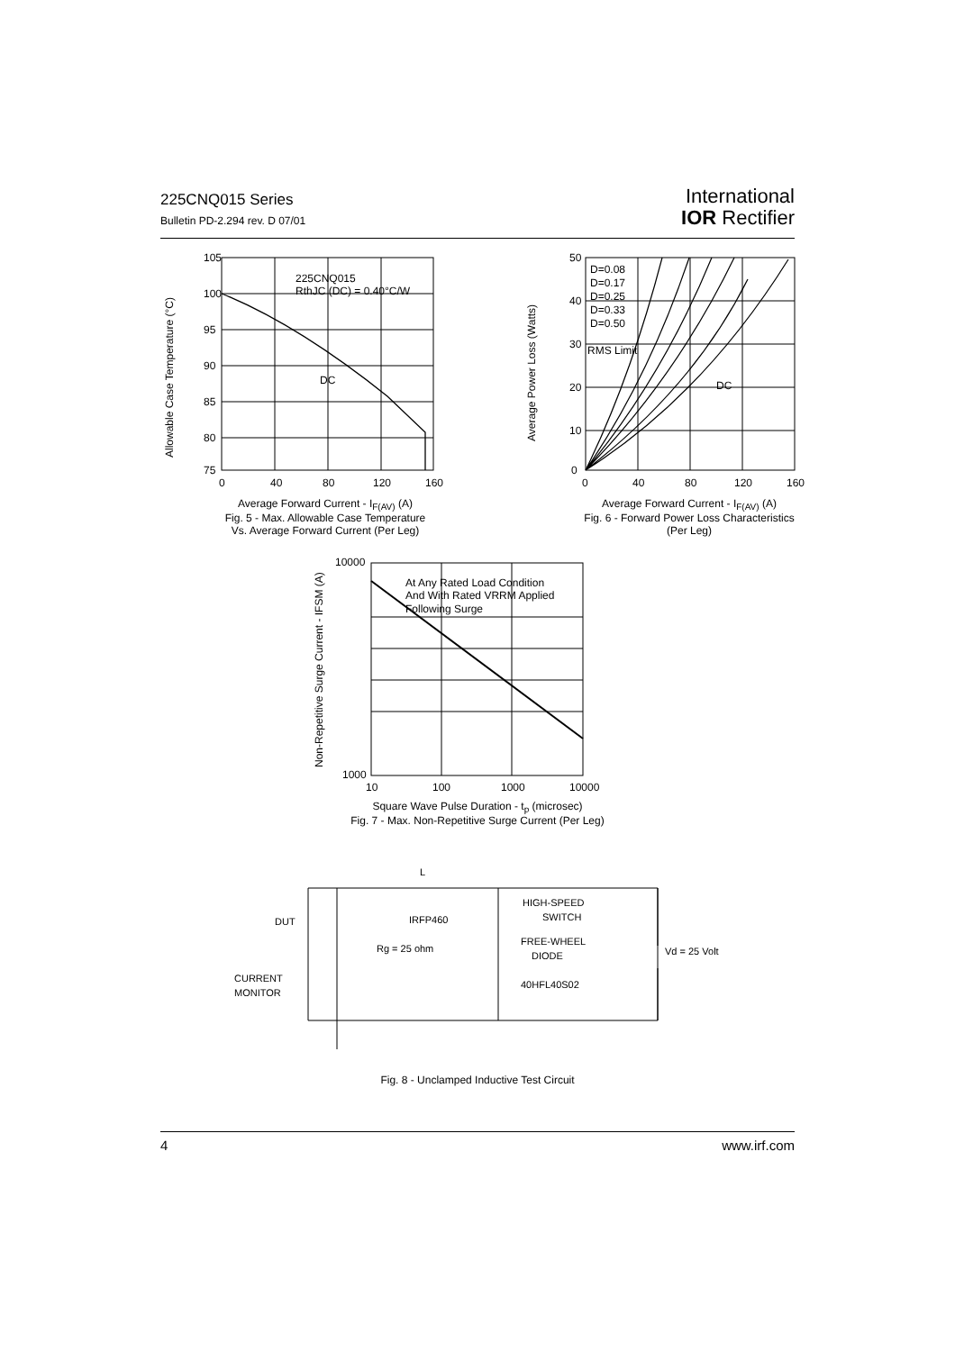225CNQ015 Series
Bulletin PD-2.294 rev. D 07/01
International
IOR Rectifier
105
100
95
90
85
80
75
0
40
80
120
160
225CNQ015
RthJC (DC) = 0.40°C/W
DC
50
40
30
20
10
0
0
40
80
120
160
D=0.08
D=0.17
D=0.25
D=0.33
D=0.50
RMS Limit
DC
10000
1000
10
100
1000
10000
At Any Rated Load Condition
And With Rated VRRM Applied
Following Surge
L
HIGH-SPEED
SWITCH
DUT
IRFP460
Rg = 25 ohm
FREE-WHEEL
DIODE
40HFL40S02
Vd = 25 Volt
CURRENT
MONITOR
Allowable Case Temperature (°C)
Average Power Loss (Watts)
Non-Repetitive Surge Current - IFSM (A)
Average Forward Current - I<sub>F(AV)</sub> (A)
Fig. 5 - Max. Allowable Case Temperature
Vs. Average Forward Current (Per Leg)
Average Forward Current - I<sub>F(AV)</sub> (A)
Fig. 6 - Forward Power Loss Characteristics
(Per Leg)
Square Wave Pulse Duration - t<sub>p</sub> (microsec)
Fig. 7 - Max. Non-Repetitive Surge Current (Per Leg)
Fig. 8 - Unclamped Inductive Test Circuit
4 www.irf.com